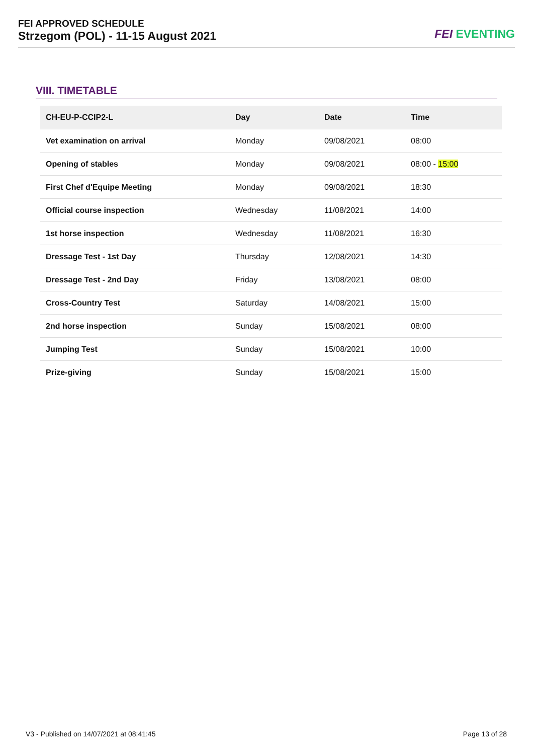FEI APPROVED SCHEDULE
Strzegom (POL) - 11-15 August 2021
FEI EVENTING
VIII. TIMETABLE
| CH-EU-P-CCIP2-L | Day | Date | Time |
| --- | --- | --- | --- |
| Vet examination on arrival | Monday | 09/08/2021 | 08:00 |
| Opening of stables | Monday | 09/08/2021 | 08:00 - 15:00 |
| First Chef d'Equipe Meeting | Monday | 09/08/2021 | 18:30 |
| Official course inspection | Wednesday | 11/08/2021 | 14:00 |
| 1st horse inspection | Wednesday | 11/08/2021 | 16:30 |
| Dressage Test - 1st Day | Thursday | 12/08/2021 | 14:30 |
| Dressage Test - 2nd Day | Friday | 13/08/2021 | 08:00 |
| Cross-Country Test | Saturday | 14/08/2021 | 15:00 |
| 2nd horse inspection | Sunday | 15/08/2021 | 08:00 |
| Jumping Test | Sunday | 15/08/2021 | 10:00 |
| Prize-giving | Sunday | 15/08/2021 | 15:00 |
V3 - Published on 14/07/2021 at 08:41:45
Page 13 of 28